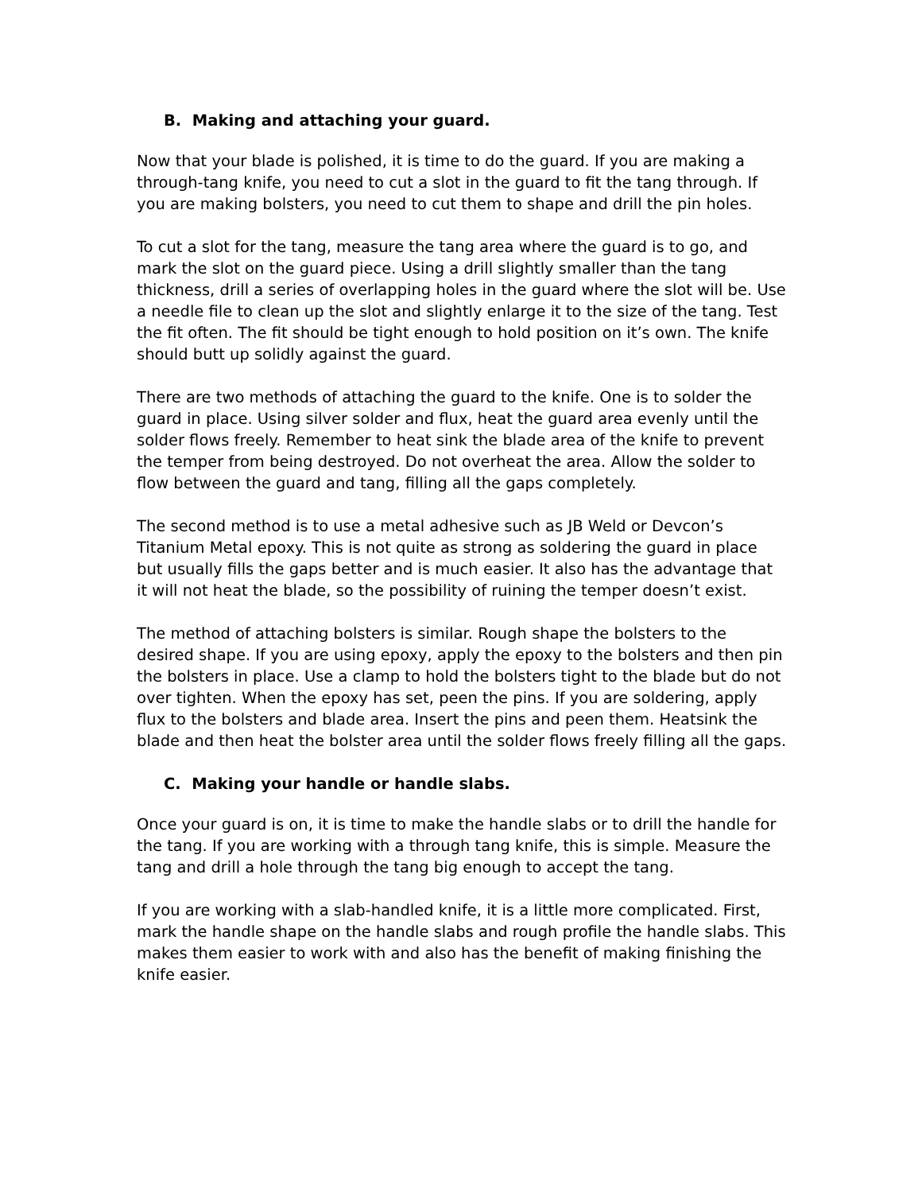B. Making and attaching your guard.
Now that your blade is polished, it is time to do the guard. If you are making a through-tang knife, you need to cut a slot in the guard to fit the tang through. If you are making bolsters, you need to cut them to shape and drill the pin holes.
To cut a slot for the tang, measure the tang area where the guard is to go, and mark the slot on the guard piece. Using a drill slightly smaller than the tang thickness, drill a series of overlapping holes in the guard where the slot will be. Use a needle file to clean up the slot and slightly enlarge it to the size of the tang. Test the fit often. The fit should be tight enough to hold position on it’s own. The knife should butt up solidly against the guard.
There are two methods of attaching the guard to the knife. One is to solder the guard in place. Using silver solder and flux, heat the guard area evenly until the solder flows freely. Remember to heat sink the blade area of the knife to prevent the temper from being destroyed. Do not overheat the area. Allow the solder to flow between the guard and tang, filling all the gaps completely.
The second method is to use a metal adhesive such as JB Weld or Devcon’s Titanium Metal epoxy. This is not quite as strong as soldering the guard in place but usually fills the gaps better and is much easier. It also has the advantage that it will not heat the blade, so the possibility of ruining the temper doesn’t exist.
The method of attaching bolsters is similar. Rough shape the bolsters to the desired shape. If you are using epoxy, apply the epoxy to the bolsters and then pin the bolsters in place. Use a clamp to hold the bolsters tight to the blade but do not over tighten. When the epoxy has set, peen the pins. If you are soldering, apply flux to the bolsters and blade area. Insert the pins and peen them. Heatsink the blade and then heat the bolster area until the solder flows freely filling all the gaps.
C. Making your handle or handle slabs.
Once your guard is on, it is time to make the handle slabs or to drill the handle for the tang. If you are working with a through tang knife, this is simple. Measure the tang and drill a hole through the tang big enough to accept the tang.
If you are working with a slab-handled knife, it is a little more complicated. First, mark the handle shape on the handle slabs and rough profile the handle slabs. This makes them easier to work with and also has the benefit of making finishing the knife easier.